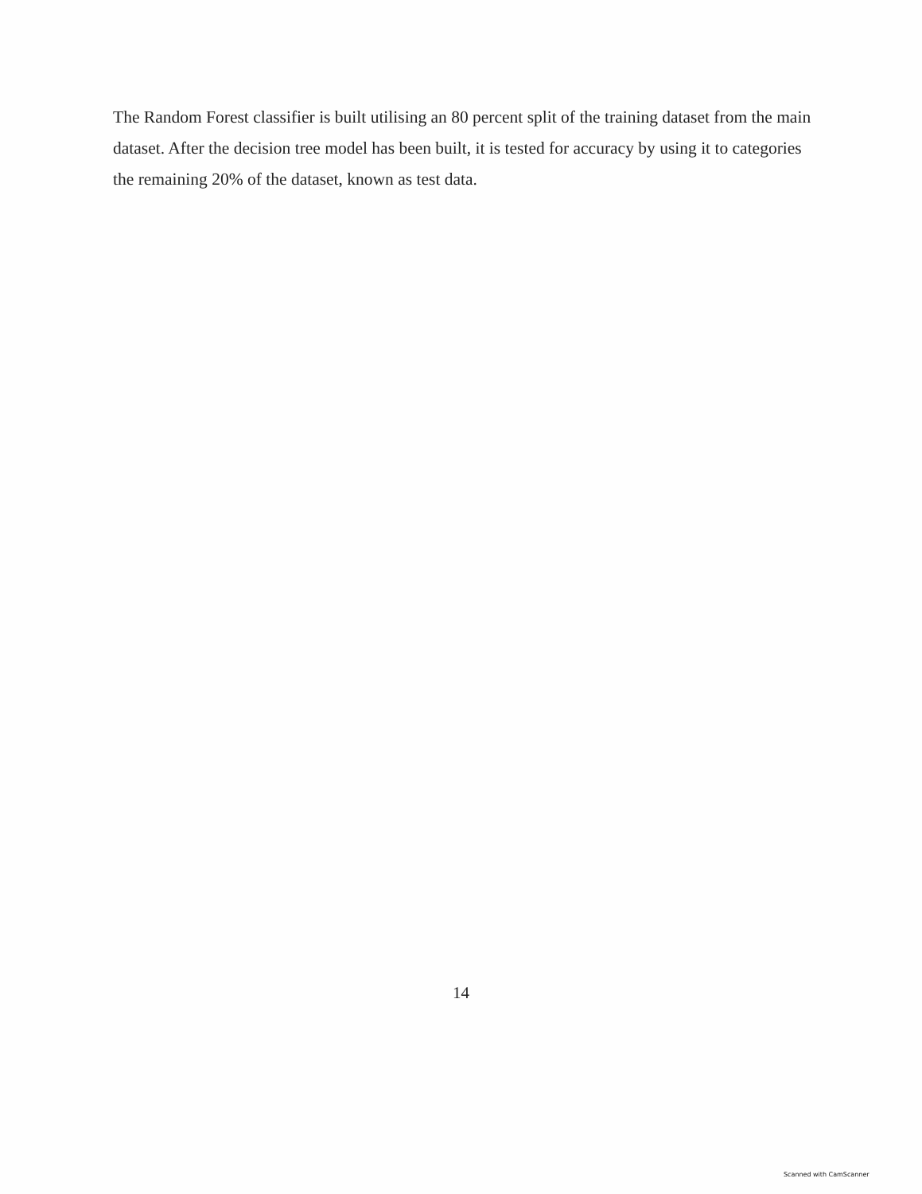The Random Forest classifier is built utilising an 80 percent split of the training dataset from the main dataset. After the decision tree model has been built, it is tested for accuracy by using it to categories the remaining 20% of the dataset, known as test data.
14
Scanned with CamScanner